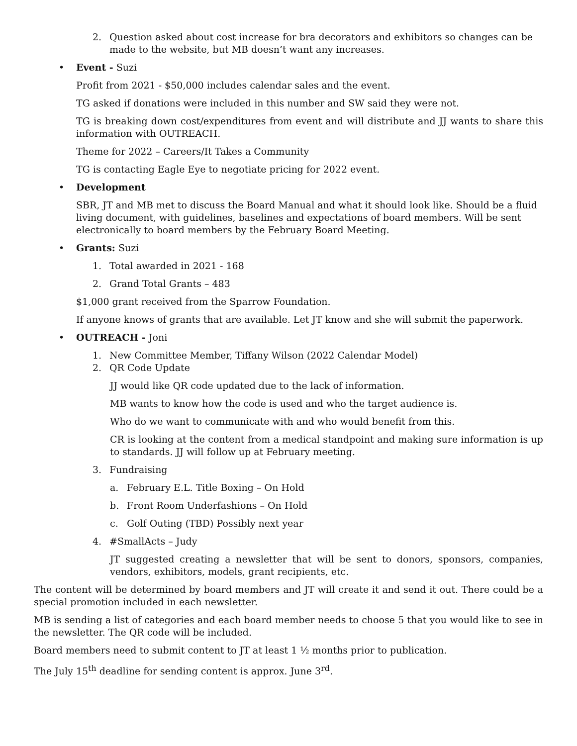2. Question asked about cost increase for bra decorators and exhibitors so changes can be made to the website, but MB doesn’t want any increases.
• Event - Suzi
Profit from 2021 - $50,000 includes calendar sales and the event.
TG asked if donations were included in this number and SW said they were not.
TG is breaking down cost/expenditures from event and will distribute and JJ wants to share this information with OUTREACH.
Theme for 2022 – Careers/It Takes a Community
TG is contacting Eagle Eye to negotiate pricing for 2022 event.
• Development
SBR, JT and MB met to discuss the Board Manual and what it should look like. Should be a fluid living document, with guidelines, baselines and expectations of board members. Will be sent electronically to board members by the February Board Meeting.
• Grants: Suzi
1. Total awarded in 2021 - 168
2. Grand Total Grants – 483
$1,000 grant received from the Sparrow Foundation.
If anyone knows of grants that are available. Let JT know and she will submit the paperwork.
• OUTREACH - Joni
1. New Committee Member, Tiffany Wilson (2022 Calendar Model)
2. QR Code Update
JJ would like QR code updated due to the lack of information.
MB wants to know how the code is used and who the target audience is.
Who do we want to communicate with and who would benefit from this.
CR is looking at the content from a medical standpoint and making sure information is up to standards. JJ will follow up at February meeting.
3. Fundraising
a. February E.L. Title Boxing – On Hold
b. Front Room Underfashions – On Hold
c. Golf Outing (TBD) Possibly next year
4. #SmallActs – Judy
JT suggested creating a newsletter that will be sent to donors, sponsors, companies, vendors, exhibitors, models, grant recipients, etc.
The content will be determined by board members and JT will create it and send it out. There could be a special promotion included in each newsletter.
MB is sending a list of categories and each board member needs to choose 5 that you would like to see in the newsletter. The QR code will be included.
Board members need to submit content to JT at least 1 ½ months prior to publication.
The July 15<sup>th</sup> deadline for sending content is approx. June 3<sup>rd</sup>.